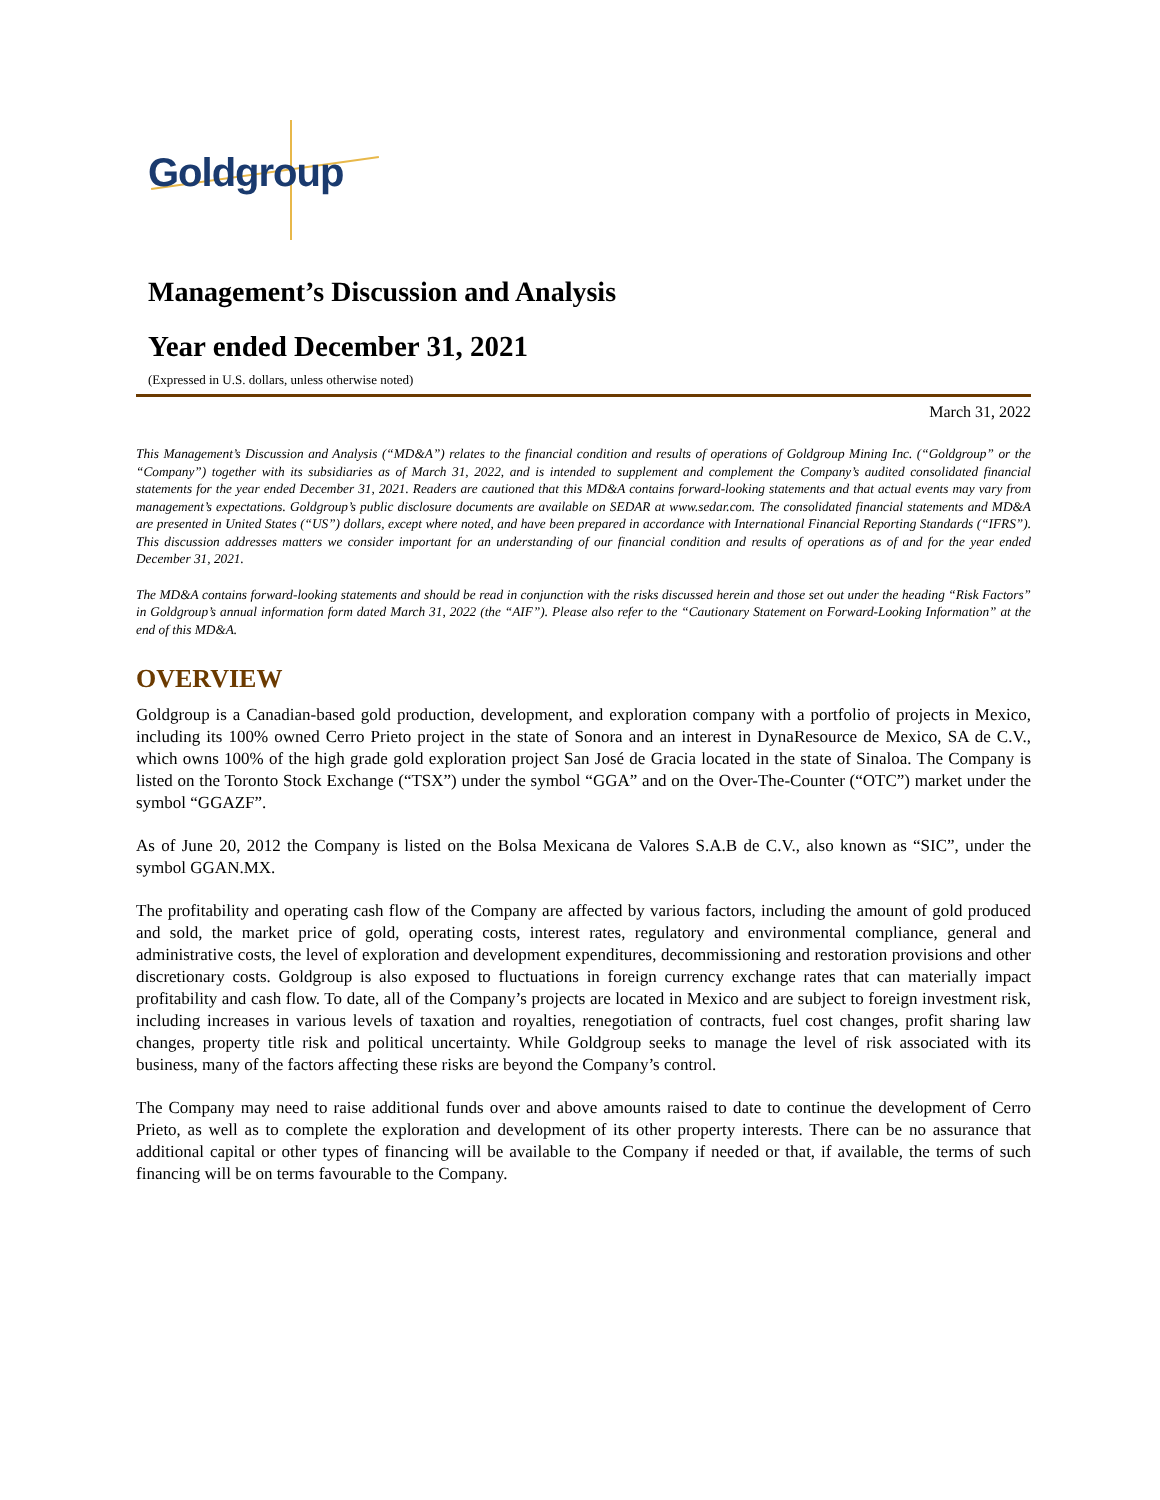Goldgroup
Management’s Discussion and Analysis
Year ended December 31, 2021
(Expressed in U.S. dollars, unless otherwise noted)
March 31, 2022
This Management’s Discussion and Analysis (“MD&A”) relates to the financial condition and results of operations of Goldgroup Mining Inc. (“Goldgroup” or the “Company”) together with its subsidiaries as of March 31, 2022, and is intended to supplement and complement the Company’s audited consolidated financial statements for the year ended December 31, 2021. Readers are cautioned that this MD&A contains forward-looking statements and that actual events may vary from management’s expectations. Goldgroup’s public disclosure documents are available on SEDAR at www.sedar.com. The consolidated financial statements and MD&A are presented in United States (“US”) dollars, except where noted, and have been prepared in accordance with International Financial Reporting Standards (“IFRS”). This discussion addresses matters we consider important for an understanding of our financial condition and results of operations as of and for the year ended December 31, 2021.
The MD&A contains forward-looking statements and should be read in conjunction with the risks discussed herein and those set out under the heading “Risk Factors” in Goldgroup’s annual information form dated March 31, 2022 (the “AIF”). Please also refer to the “Cautionary Statement on Forward-Looking Information” at the end of this MD&A.
OVERVIEW
Goldgroup is a Canadian-based gold production, development, and exploration company with a portfolio of projects in Mexico, including its 100% owned Cerro Prieto project in the state of Sonora and an interest in DynaResource de Mexico, SA de C.V., which owns 100% of the high grade gold exploration project San José de Gracia located in the state of Sinaloa. The Company is listed on the Toronto Stock Exchange (“TSX”) under the symbol “GGA” and on the Over-The-Counter (“OTC”) market under the symbol “GGAZF”.
As of June 20, 2012 the Company is listed on the Bolsa Mexicana de Valores S.A.B de C.V., also known as “SIC”, under the symbol GGAN.MX.
The profitability and operating cash flow of the Company are affected by various factors, including the amount of gold produced and sold, the market price of gold, operating costs, interest rates, regulatory and environmental compliance, general and administrative costs, the level of exploration and development expenditures, decommissioning and restoration provisions and other discretionary costs. Goldgroup is also exposed to fluctuations in foreign currency exchange rates that can materially impact profitability and cash flow. To date, all of the Company’s projects are located in Mexico and are subject to foreign investment risk, including increases in various levels of taxation and royalties, renegotiation of contracts, fuel cost changes, profit sharing law changes, property title risk and political uncertainty. While Goldgroup seeks to manage the level of risk associated with its business, many of the factors affecting these risks are beyond the Company’s control.
The Company may need to raise additional funds over and above amounts raised to date to continue the development of Cerro Prieto, as well as to complete the exploration and development of its other property interests. There can be no assurance that additional capital or other types of financing will be available to the Company if needed or that, if available, the terms of such financing will be on terms favourable to the Company.